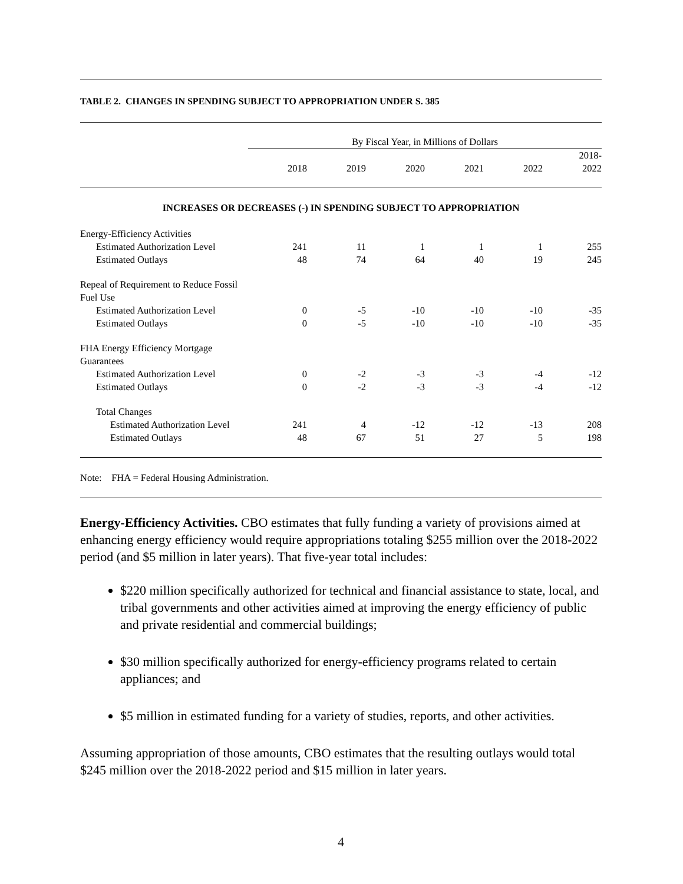TABLE 2. CHANGES IN SPENDING SUBJECT TO APPROPRIATION UNDER S. 385
| | By Fiscal Year, in Millions of Dollars | | | | | |
| --- | --- | --- | --- | --- | --- | --- |
| | 2018 | 2019 | 2020 | 2021 | 2022 | 2018- 2022 |
| INCREASES OR DECREASES (-) IN SPENDING SUBJECT TO APPROPRIATION | | | | | | |
| Energy-Efficiency Activities | | | | | | |
| Estimated Authorization Level | 241 | 11 | 1 | 1 | 1 | 255 |
| Estimated Outlays | 48 | 74 | 64 | 40 | 19 | 245 |
| Repeal of Requirement to Reduce Fossil Fuel Use | | | | | | |
| Estimated Authorization Level | 0 | -5 | -10 | -10 | -10 | -35 |
| Estimated Outlays | 0 | -5 | -10 | -10 | -10 | -35 |
| FHA Energy Efficiency Mortgage Guarantees | | | | | | |
| Estimated Authorization Level | 0 | -2 | -3 | -3 | -4 | -12 |
| Estimated Outlays | 0 | -2 | -3 | -3 | -4 | -12 |
| Total Changes | | | | | | |
| Estimated Authorization Level | 241 | 4 | -12 | -12 | -13 | 208 |
| Estimated Outlays | 48 | 67 | 51 | 27 | 5 | 198 |
Note: FHA = Federal Housing Administration.
Energy-Efficiency Activities. CBO estimates that fully funding a variety of provisions aimed at enhancing energy efficiency would require appropriations totaling $255 million over the 2018-2022 period (and $5 million in later years). That five-year total includes:
$220 million specifically authorized for technical and financial assistance to state, local, and tribal governments and other activities aimed at improving the energy efficiency of public and private residential and commercial buildings;
$30 million specifically authorized for energy-efficiency programs related to certain appliances; and
$5 million in estimated funding for a variety of studies, reports, and other activities.
Assuming appropriation of those amounts, CBO estimates that the resulting outlays would total $245 million over the 2018-2022 period and $15 million in later years.
4